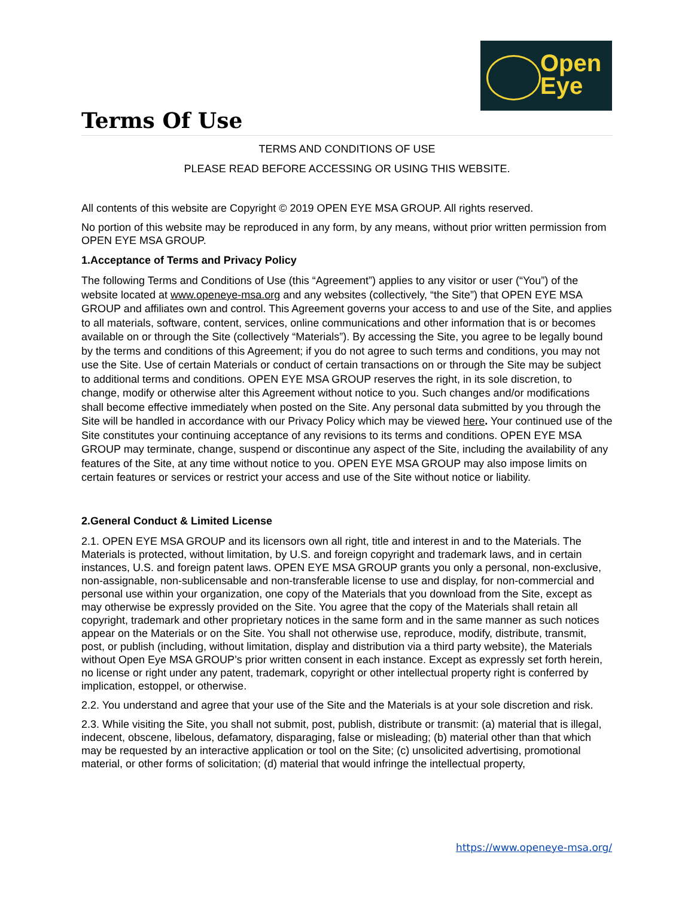Open
Eye
Terms Of Use
TERMS AND CONDITIONS OF USE
PLEASE READ BEFORE ACCESSING OR USING THIS WEBSITE.
All contents of this website are Copyright © 2019 OPEN EYE MSA GROUP. All rights reserved.
No portion of this website may be reproduced in any form, by any means, without prior written permission from OPEN EYE MSA GROUP.
1.Acceptance of Terms and Privacy Policy
The following Terms and Conditions of Use (this “Agreement”) applies to any visitor or user (“You”) of the website located at www.openeye-msa.org and any websites (collectively, “the Site”) that OPEN EYE MSA GROUP and affiliates own and control. This Agreement governs your access to and use of the Site, and applies to all materials, software, content, services, online communications and other information that is or becomes available on or through the Site (collectively “Materials”). By accessing the Site, you agree to be legally bound by the terms and conditions of this Agreement; if you do not agree to such terms and conditions, you may not use the Site. Use of certain Materials or conduct of certain transactions on or through the Site may be subject to additional terms and conditions. OPEN EYE MSA GROUP reserves the right, in its sole discretion, to change, modify or otherwise alter this Agreement without notice to you. Such changes and/or modifications shall become effective immediately when posted on the Site. Any personal data submitted by you through the Site will be handled in accordance with our Privacy Policy which may be viewed here. Your continued use of the Site constitutes your continuing acceptance of any revisions to its terms and conditions. OPEN EYE MSA GROUP may terminate, change, suspend or discontinue any aspect of the Site, including the availability of any features of the Site, at any time without notice to you. OPEN EYE MSA GROUP may also impose limits on certain features or services or restrict your access and use of the Site without notice or liability.
2.General Conduct & Limited License
2.1. OPEN EYE MSA GROUP and its licensors own all right, title and interest in and to the Materials. The Materials is protected, without limitation, by U.S. and foreign copyright and trademark laws, and in certain instances, U.S. and foreign patent laws. OPEN EYE MSA GROUP grants you only a personal, non-exclusive, non-assignable, non-sublicensable and non-transferable license to use and display, for non-commercial and personal use within your organization, one copy of the Materials that you download from the Site, except as may otherwise be expressly provided on the Site. You agree that the copy of the Materials shall retain all copyright, trademark and other proprietary notices in the same form and in the same manner as such notices appear on the Materials or on the Site. You shall not otherwise use, reproduce, modify, distribute, transmit, post, or publish (including, without limitation, display and distribution via a third party website), the Materials without Open Eye MSA GROUP’s prior written consent in each instance. Except as expressly set forth herein, no license or right under any patent, trademark, copyright or other intellectual property right is conferred by implication, estoppel, or otherwise.
2.2. You understand and agree that your use of the Site and the Materials is at your sole discretion and risk.
2.3. While visiting the Site, you shall not submit, post, publish, distribute or transmit: (a) material that is illegal, indecent, obscene, libelous, defamatory, disparaging, false or misleading; (b) material other than that which may be requested by an interactive application or tool on the Site; (c) unsolicited advertising, promotional material, or other forms of solicitation; (d) material that would infringe the intellectual property,
https://www.openeye-msa.org/